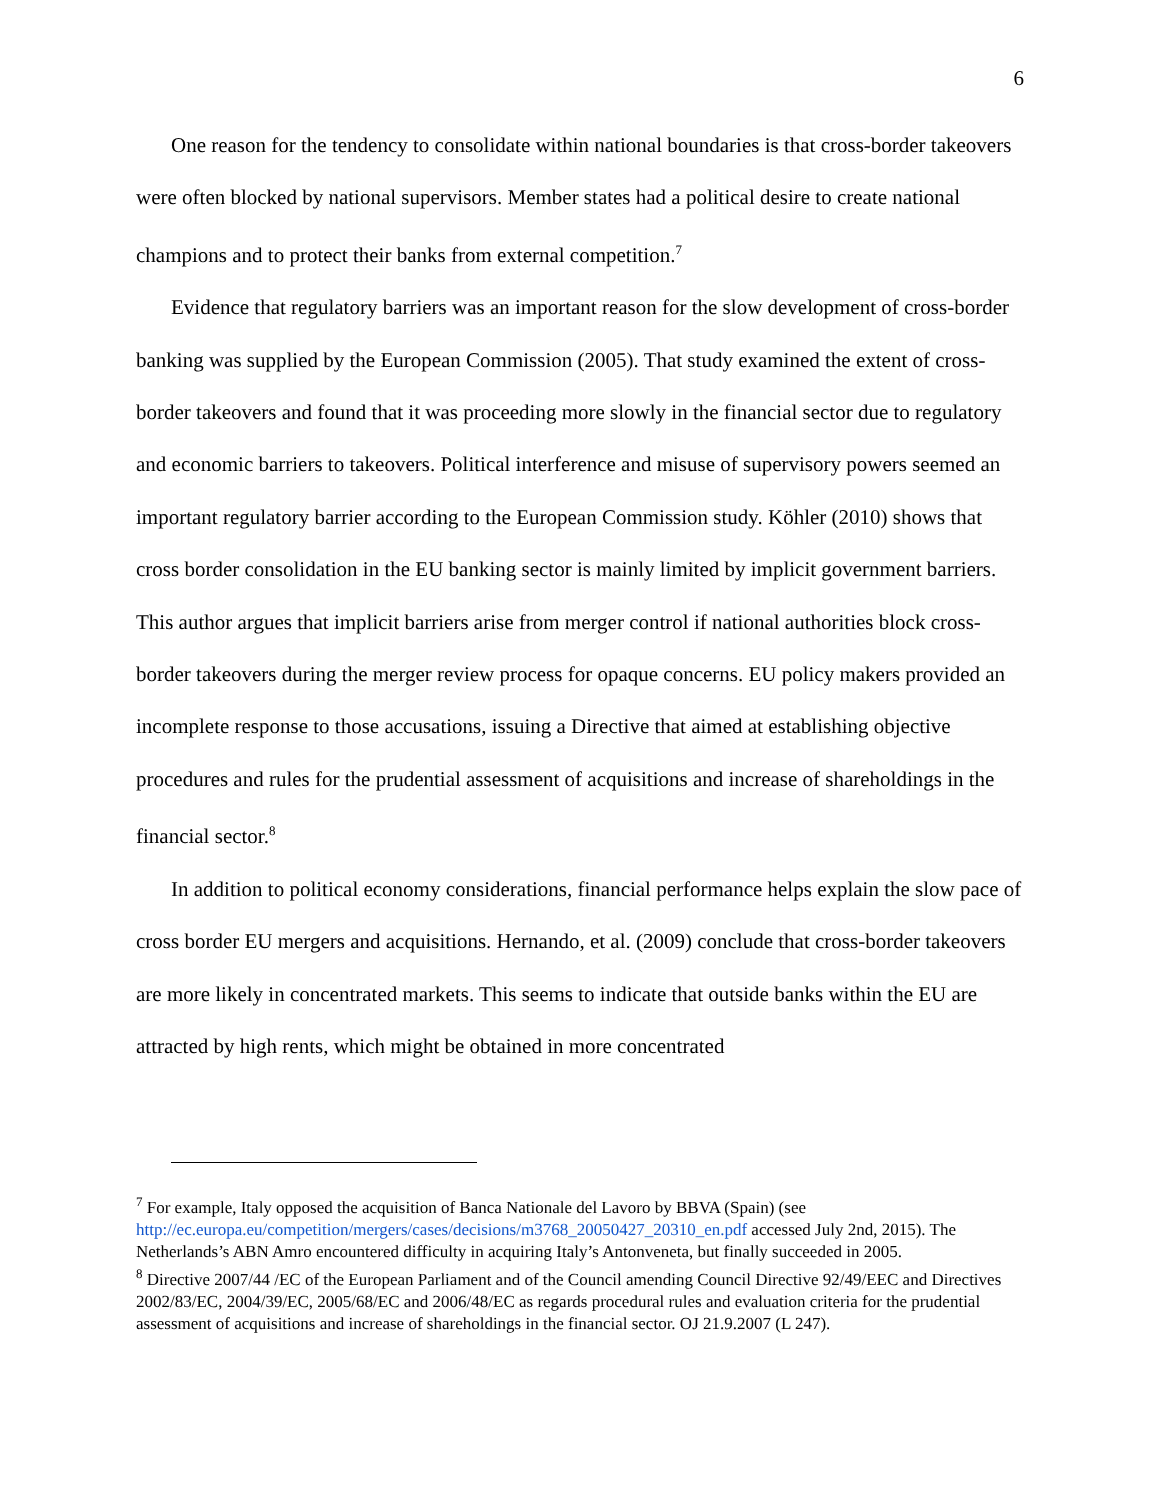6
One reason for the tendency to consolidate within national boundaries is that cross-border takeovers were often blocked by national supervisors. Member states had a political desire to create national champions and to protect their banks from external competition.<sup>7</sup>
Evidence that regulatory barriers was an important reason for the slow development of cross-border banking was supplied by the European Commission (2005). That study examined the extent of cross-border takeovers and found that it was proceeding more slowly in the financial sector due to regulatory and economic barriers to takeovers. Political interference and misuse of supervisory powers seemed an important regulatory barrier according to the European Commission study. Köhler (2010) shows that cross border consolidation in the EU banking sector is mainly limited by implicit government barriers. This author argues that implicit barriers arise from merger control if national authorities block cross-border takeovers during the merger review process for opaque concerns. EU policy makers provided an incomplete response to those accusations, issuing a Directive that aimed at establishing objective procedures and rules for the prudential assessment of acquisitions and increase of shareholdings in the financial sector.<sup>8</sup>
In addition to political economy considerations, financial performance helps explain the slow pace of cross border EU mergers and acquisitions. Hernando, et al. (2009) conclude that cross-border takeovers are more likely in concentrated markets. This seems to indicate that outside banks within the EU are attracted by high rents, which might be obtained in more concentrated
<sup>7</sup> For example, Italy opposed the acquisition of Banca Nationale del Lavoro by BBVA (Spain) (see http://ec.europa.eu/competition/mergers/cases/decisions/m3768_20050427_20310_en.pdf accessed July 2nd, 2015). The Netherlands’s ABN Amro encountered difficulty in acquiring Italy’s Antonveneta, but finally succeeded in 2005.
<sup>8</sup> Directive 2007/44 /EC of the European Parliament and of the Council amending Council Directive 92/49/EEC and Directives 2002/83/EC, 2004/39/EC, 2005/68/EC and 2006/48/EC as regards procedural rules and evaluation criteria for the prudential assessment of acquisitions and increase of shareholdings in the financial sector. OJ 21.9.2007 (L 247).